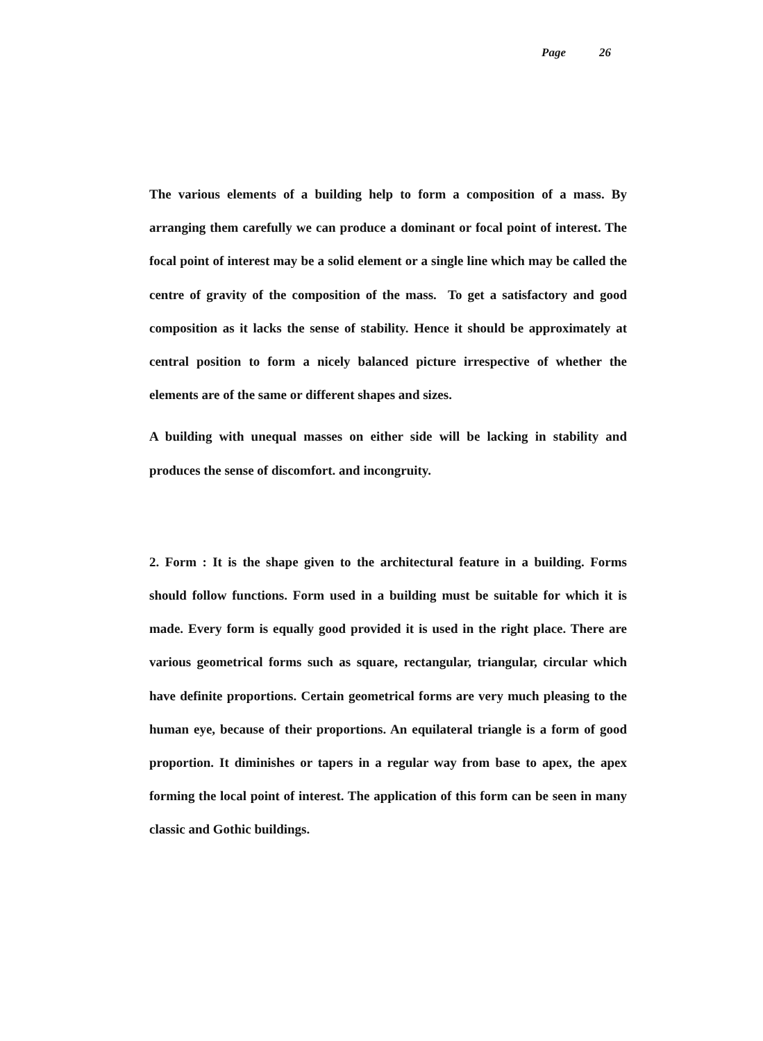Page 26
The various elements of a building help to form a composition of a mass. By arranging them carefully we can produce a dominant or focal point of interest. The focal point of interest may be a solid element or a single line which may be called the centre of gravity of the composition of the mass. To get a satisfactory and good composition as it lacks the sense of stability. Hence it should be approximately at central position to form a nicely balanced picture irrespective of whether the elements are of the same or different shapes and sizes.
A building with unequal masses on either side will be lacking in stability and produces the sense of discomfort. and incongruity.
2. Form : It is the shape given to the architectural feature in a building. Forms should follow functions. Form used in a building must be suitable for which it is made. Every form is equally good provided it is used in the right place. There are various geometrical forms such as square, rectangular, triangular, circular which have definite proportions. Certain geometrical forms are very much pleasing to the human eye, because of their proportions. An equilateral triangle is a form of good proportion. It diminishes or tapers in a regular way from base to apex, the apex forming the local point of interest. The application of this form can be seen in many classic and Gothic buildings.